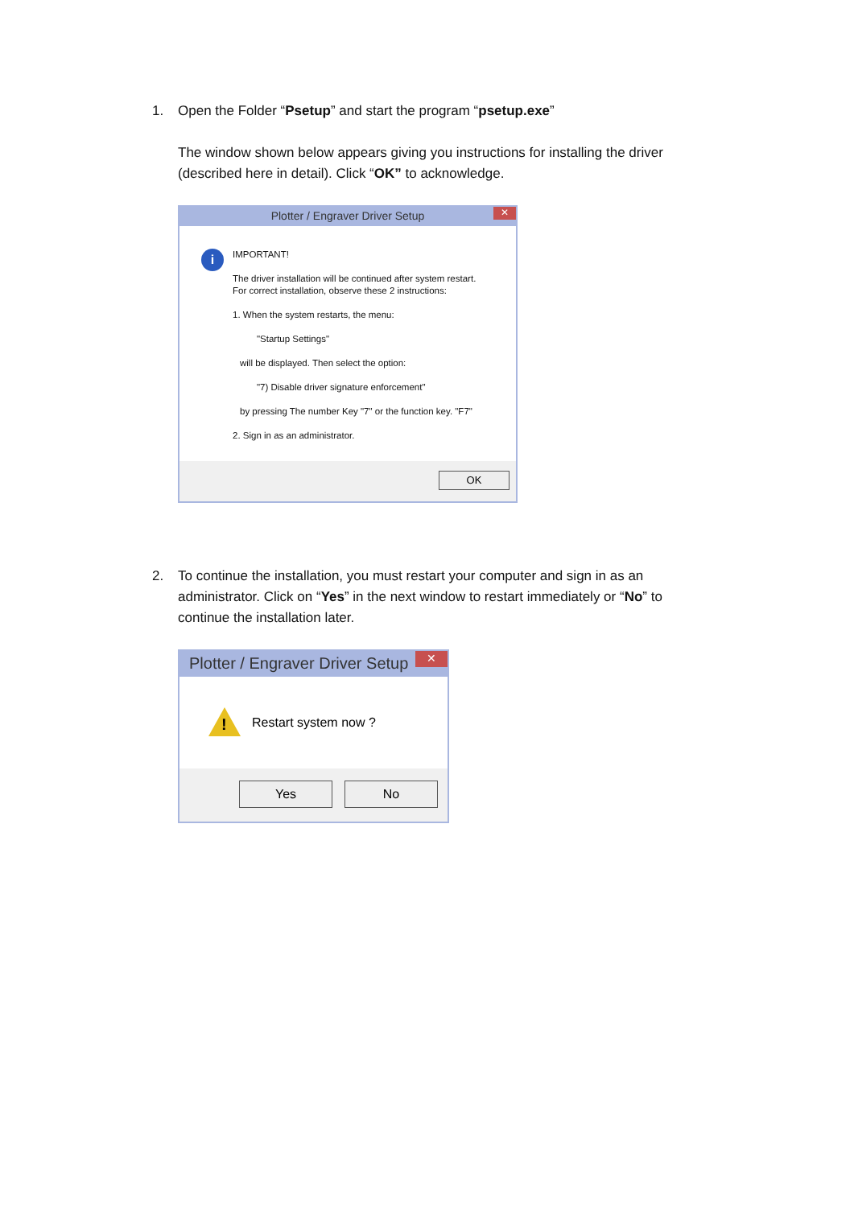1.
Open the Folder “Psetup” and start the program “psetup.exe”
The window shown below appears giving you instructions for installing the driver (described here in detail). Click “OK” to acknowledge.
Plotter / Engraver Driver Setup ✕
i
IMPORTANT!
The driver installation will be continued after system restart.
For correct installation, observe these 2 instructions:
1. When the system restarts, the menu:
"Startup Settings"
will be displayed. Then select the option:
"7) Disable driver signature enforcement"
by pressing The number Key "7" or the function key. "F7"
2. Sign in as an administrator.
OK
2.
To continue the installation, you must restart your computer and sign in as an administrator. Click on “Yes” in the next window to restart immediately or “No” to continue the installation later.
Plotter / Engraver Driver Setup ✕
! Restart system now ?
Yes No